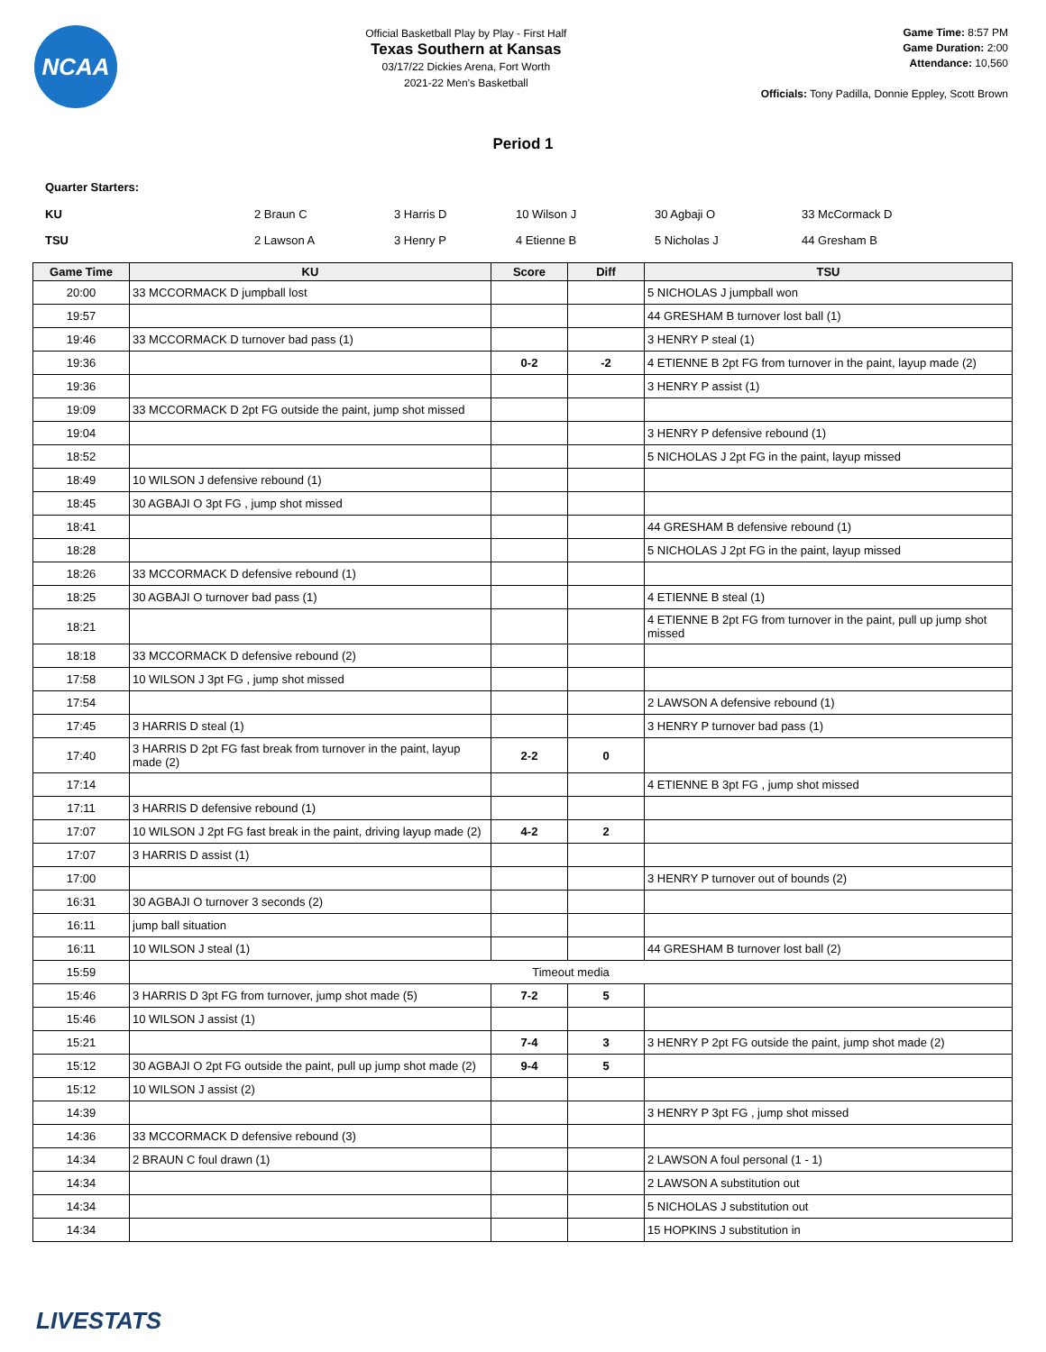NCAA
Official Basketball Play by Play - First Half
Texas Southern at Kansas
03/17/22 Dickies Arena, Fort Worth
2021-22 Men's Basketball
Game Time: 8:57 PM
Game Duration: 2:00
Attendance: 10,560
Officials: Tony Padilla, Donnie Eppley, Scott Brown
Period 1
Quarter Starters:
| KU | 2 Braun C | 3 Harris D | 10 Wilson J | 30 Agbaji O | 33 McCormack D |
| TSU | 2 Lawson A | 3 Henry P | 4 Etienne B | 5 Nicholas J | 44 Gresham B |
| Game Time | KU | Score | Diff | TSU |
| --- | --- | --- | --- | --- |
| 20:00 | 33 MCCORMACK D jumpball lost | | | 5 NICHOLAS J jumpball won |
| 19:57 | | | | 44 GRESHAM B turnover lost ball (1) |
| 19:46 | 33 MCCORMACK D turnover bad pass (1) | | | 3 HENRY P steal (1) |
| 19:36 | | 0-2 | -2 | 4 ETIENNE B 2pt FG from turnover in the paint, layup made (2) |
| 19:36 | | | | 3 HENRY P assist (1) |
| 19:09 | 33 MCCORMACK D 2pt FG outside the paint, jump shot missed | | | |
| 19:04 | | | | 3 HENRY P defensive rebound (1) |
| 18:52 | | | | 5 NICHOLAS J 2pt FG in the paint, layup missed |
| 18:49 | 10 WILSON J defensive rebound (1) | | | |
| 18:45 | 30 AGBAJI O 3pt FG , jump shot missed | | | |
| 18:41 | | | | 44 GRESHAM B defensive rebound (1) |
| 18:28 | | | | 5 NICHOLAS J 2pt FG in the paint, layup missed |
| 18:26 | 33 MCCORMACK D defensive rebound (1) | | | |
| 18:25 | 30 AGBAJI O turnover bad pass (1) | | | 4 ETIENNE B steal (1) |
| 18:21 | | | | 4 ETIENNE B 2pt FG from turnover in the paint, pull up jump shot missed |
| 18:18 | 33 MCCORMACK D defensive rebound (2) | | | |
| 17:58 | 10 WILSON J 3pt FG , jump shot missed | | | |
| 17:54 | | | | 2 LAWSON A defensive rebound (1) |
| 17:45 | 3 HARRIS D steal (1) | | | 3 HENRY P turnover bad pass (1) |
| 17:40 | 3 HARRIS D 2pt FG fast break from turnover in the paint, layup made (2) | 2-2 | 0 | |
| 17:14 | | | | 4 ETIENNE B 3pt FG , jump shot missed |
| 17:11 | 3 HARRIS D defensive rebound (1) | | | |
| 17:07 | 10 WILSON J 2pt FG fast break in the paint, driving layup made (2) | 4-2 | 2 | |
| 17:07 | 3 HARRIS D assist (1) | | | |
| 17:00 | | | | 3 HENRY P turnover out of bounds (2) |
| 16:31 | 30 AGBAJI O turnover 3 seconds (2) | | | |
| 16:11 | jump ball situation | | | |
| 16:11 | 10 WILSON J steal (1) | | | 44 GRESHAM B turnover lost ball (2) |
| 15:59 | Timeout media | | | |
| 15:46 | 3 HARRIS D 3pt FG from turnover, jump shot made (5) | 7-2 | 5 | |
| 15:46 | 10 WILSON J assist (1) | | | |
| 15:21 | | 7-4 | 3 | 3 HENRY P 2pt FG outside the paint, jump shot made (2) |
| 15:12 | 30 AGBAJI O 2pt FG outside the paint, pull up jump shot made (2) | 9-4 | 5 | |
| 15:12 | 10 WILSON J assist (2) | | | |
| 14:39 | | | | 3 HENRY P 3pt FG , jump shot missed |
| 14:36 | 33 MCCORMACK D defensive rebound (3) | | | |
| 14:34 | 2 BRAUN C foul drawn (1) | | | 2 LAWSON A foul personal (1 - 1) |
| 14:34 | | | | 2 LAWSON A substitution out |
| 14:34 | | | | 5 NICHOLAS J substitution out |
| 14:34 | | | | 15 HOPKINS J substitution in |
LIVESTATS